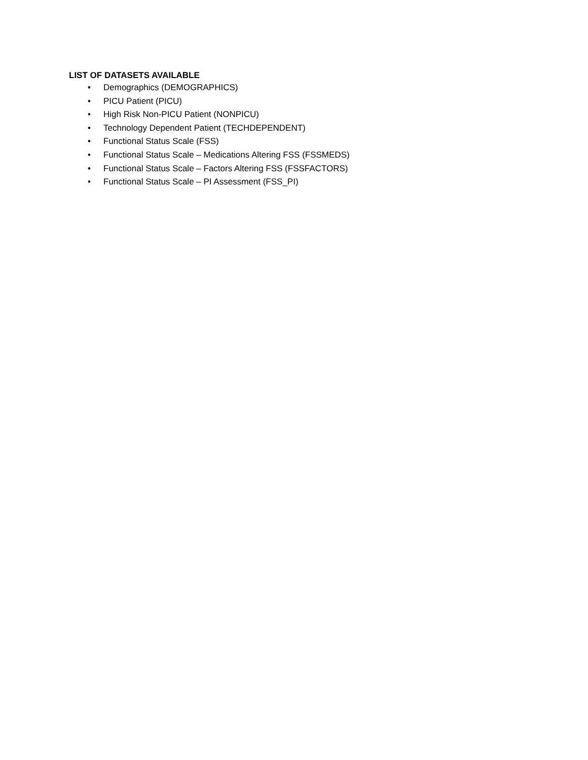LIST OF DATASETS AVAILABLE
• Demographics (DEMOGRAPHICS)
• PICU Patient (PICU)
• High Risk Non-PICU Patient (NONPICU)
• Technology Dependent Patient (TECHDEPENDENT)
• Functional Status Scale (FSS)
• Functional Status Scale – Medications Altering FSS (FSSMEDS)
• Functional Status Scale – Factors Altering FSS (FSSFACTORS)
• Functional Status Scale – PI Assessment (FSS_PI)